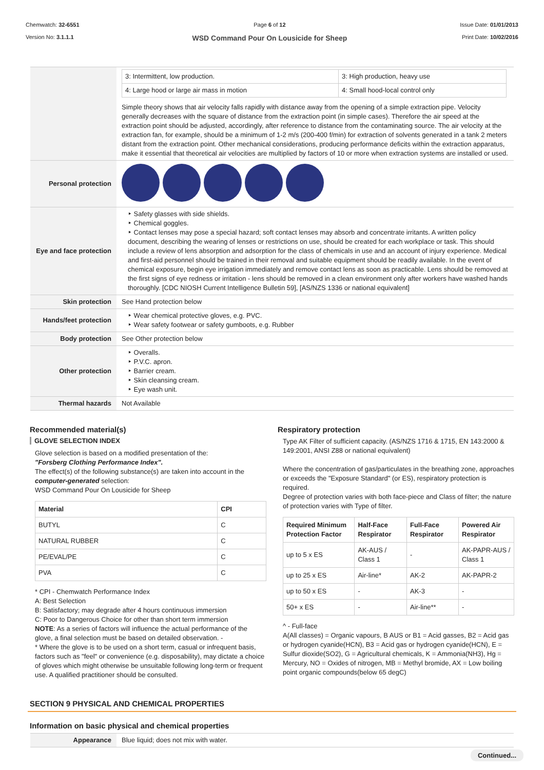Chemwatch: 32-6551
Version No: 3.1.1.1
Page 6 of 12
WSD Command Pour On Lousicide for Sheep
Issue Date: 01/01/2013
Print Date: 10/02/2016
| | / 3: Intermittent, low production. / 3: High production, heavy use / / 4: Large hood or large air mass in motion / 4: Small hood-local control only / Simple theory shows that air velocity falls rapidly with distance away from the opening of a simple extraction pipe. Velocity generally decreases with the square of distance from the extraction point (in simple cases). Therefore the air speed at the extraction point should be adjusted, accordingly, after reference to distance from the contaminating source. The air velocity at the extraction fan, for example, should be a minimum of 1-2 m/s (200-400 f/min) for extraction of solvents generated in a tank 2 meters distant from the extraction point. Other mechanical considerations, producing performance deficits within the extraction apparatus, make it essential that theoretical air velocities are multiplied by factors of 10 or more when extraction systems are installed or used. |
| Personal protection | |
| Eye and face protection | ‣ Safety glasses with side shields. ‣ Chemical goggles. ‣ Contact lenses may pose a special hazard; soft contact lenses may absorb and concentrate irritants. A written policy document, describing the wearing of lenses or restrictions on use, should be created for each workplace or task. This should include a review of lens absorption and adsorption for the class of chemicals in use and an account of injury experience. Medical and first-aid personnel should be trained in their removal and suitable equipment should be readily available. In the event of chemical exposure, begin eye irrigation immediately and remove contact lens as soon as practicable. Lens should be removed at the first signs of eye redness or irritation - lens should be removed in a clean environment only after workers have washed hands thoroughly. [CDC NIOSH Current Intelligence Bulletin 59], [AS/NZS 1336 or national equivalent] |
| Skin protection | See Hand protection below |
| Hands/feet protection | ‣ Wear chemical protective gloves, e.g. PVC. ‣ Wear safety footwear or safety gumboots, e.g. Rubber |
| Body protection | See Other protection below |
| Other protection | ‣ Overalls. ‣ P.V.C. apron. ‣ Barrier cream. ‣ Skin cleansing cream. ‣ Eye wash unit. |
| Thermal hazards | Not Available |
Recommended material(s)
GLOVE SELECTION INDEX
Glove selection is based on a modified presentation of the:
"Forsberg Clothing Performance Index".
The effect(s) of the following substance(s) are taken into account in the computer-generated selection:
WSD Command Pour On Lousicide for Sheep
| Material | CPI |
| --- | --- |
| BUTYL | C |
| NATURAL RUBBER | C |
| PE/EVAL/PE | C |
| PVA | C |
* CPI - Chemwatch Performance Index
A: Best Selection
B: Satisfactory; may degrade after 4 hours continuous immersion
C: Poor to Dangerous Choice for other than short term immersion
NOTE: As a series of factors will influence the actual performance of the glove, a final selection must be based on detailed observation. -
* Where the glove is to be used on a short term, casual or infrequent basis, factors such as "feel" or convenience (e.g. disposability), may dictate a choice of gloves which might otherwise be unsuitable following long-term or frequent use. A qualified practitioner should be consulted.
Respiratory protection
Type AK Filter of sufficient capacity. (AS/NZS 1716 & 1715, EN 143:2000 & 149:2001, ANSI Z88 or national equivalent)
Where the concentration of gas/particulates in the breathing zone, approaches or exceeds the "Exposure Standard" (or ES), respiratory protection is required.
Degree of protection varies with both face-piece and Class of filter; the nature of protection varies with Type of filter.
| Required Minimum Protection Factor | Half-Face Respirator | Full-Face Respirator | Powered Air Respirator |
| --- | --- | --- | --- |
| up to 5 x ES | AK-AUS / Class 1 | - | AK-PAPR-AUS / Class 1 |
| up to 25 x ES | Air-line* | AK-2 | AK-PAPR-2 |
| up to 50 x ES | - | AK-3 | - |
| 50+ x ES | - | Air-line** | - |
^ - Full-face
A(All classes) = Organic vapours, B AUS or B1 = Acid gasses, B2 = Acid gas or hydrogen cyanide(HCN), B3 = Acid gas or hydrogen cyanide(HCN), E = Sulfur dioxide(SO2), G = Agricultural chemicals, K = Ammonia(NH3), Hg = Mercury, NO = Oxides of nitrogen, MB = Methyl bromide, AX = Low boiling point organic compounds(below 65 degC)
SECTION 9 PHYSICAL AND CHEMICAL PROPERTIES
Information on basic physical and chemical properties
| Appearance | Blue liquid; does not mix with water. |
Continued...